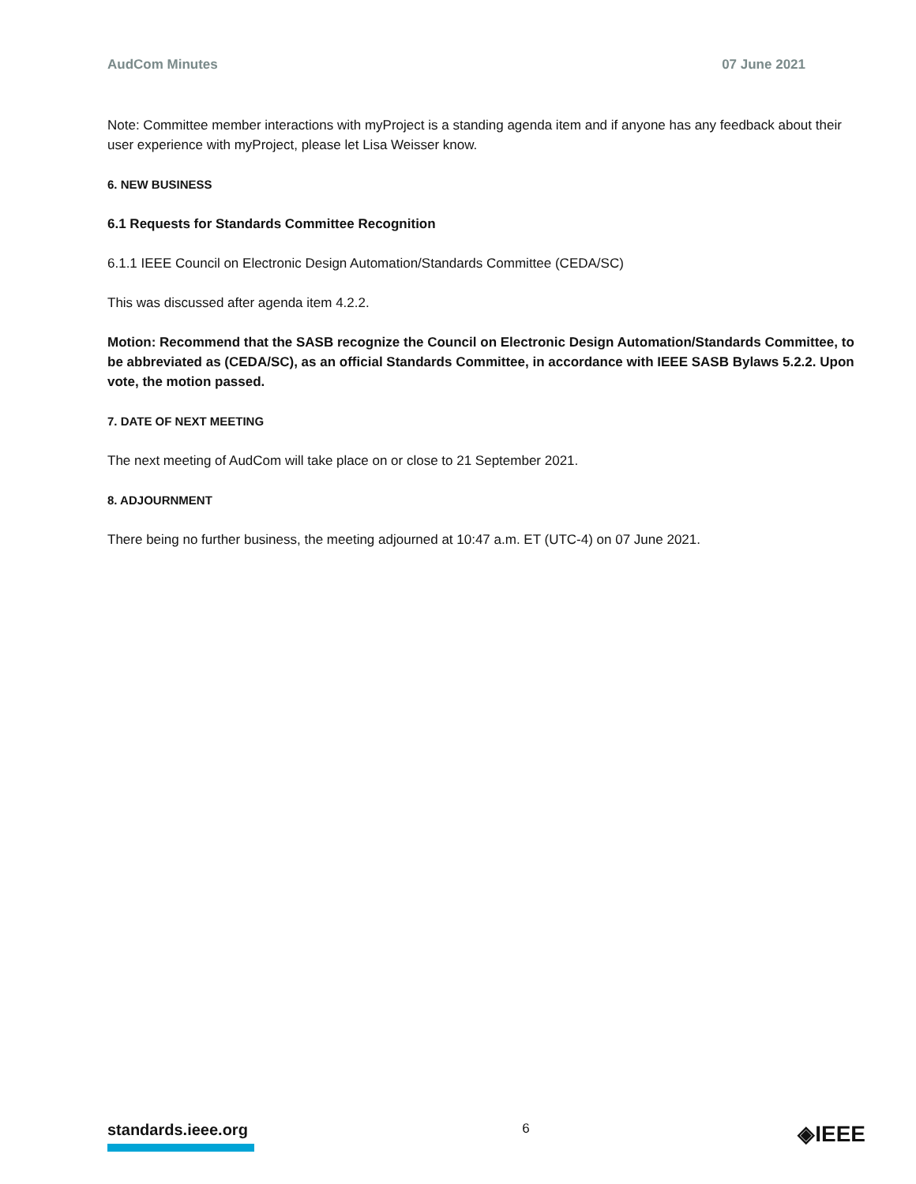AudCom Minutes 07 June 2021
Note: Committee member interactions with myProject is a standing agenda item and if anyone has any feedback about their user experience with myProject, please let Lisa Weisser know.
6. NEW BUSINESS
6.1 Requests for Standards Committee Recognition
6.1.1 IEEE Council on Electronic Design Automation/Standards Committee (CEDA/SC)
This was discussed after agenda item 4.2.2.
Motion: Recommend that the SASB recognize the Council on Electronic Design Automation/Standards Committee, to be abbreviated as (CEDA/SC), as an official Standards Committee, in accordance with IEEE SASB Bylaws 5.2.2. Upon vote, the motion passed.
7. DATE OF NEXT MEETING
The next meeting of AudCom will take place on or close to 21 September 2021.
8. ADJOURNMENT
There being no further business, the meeting adjourned at 10:47 a.m. ET (UTC-4) on 07 June 2021.
standards.ieee.org
6
◈IEEE